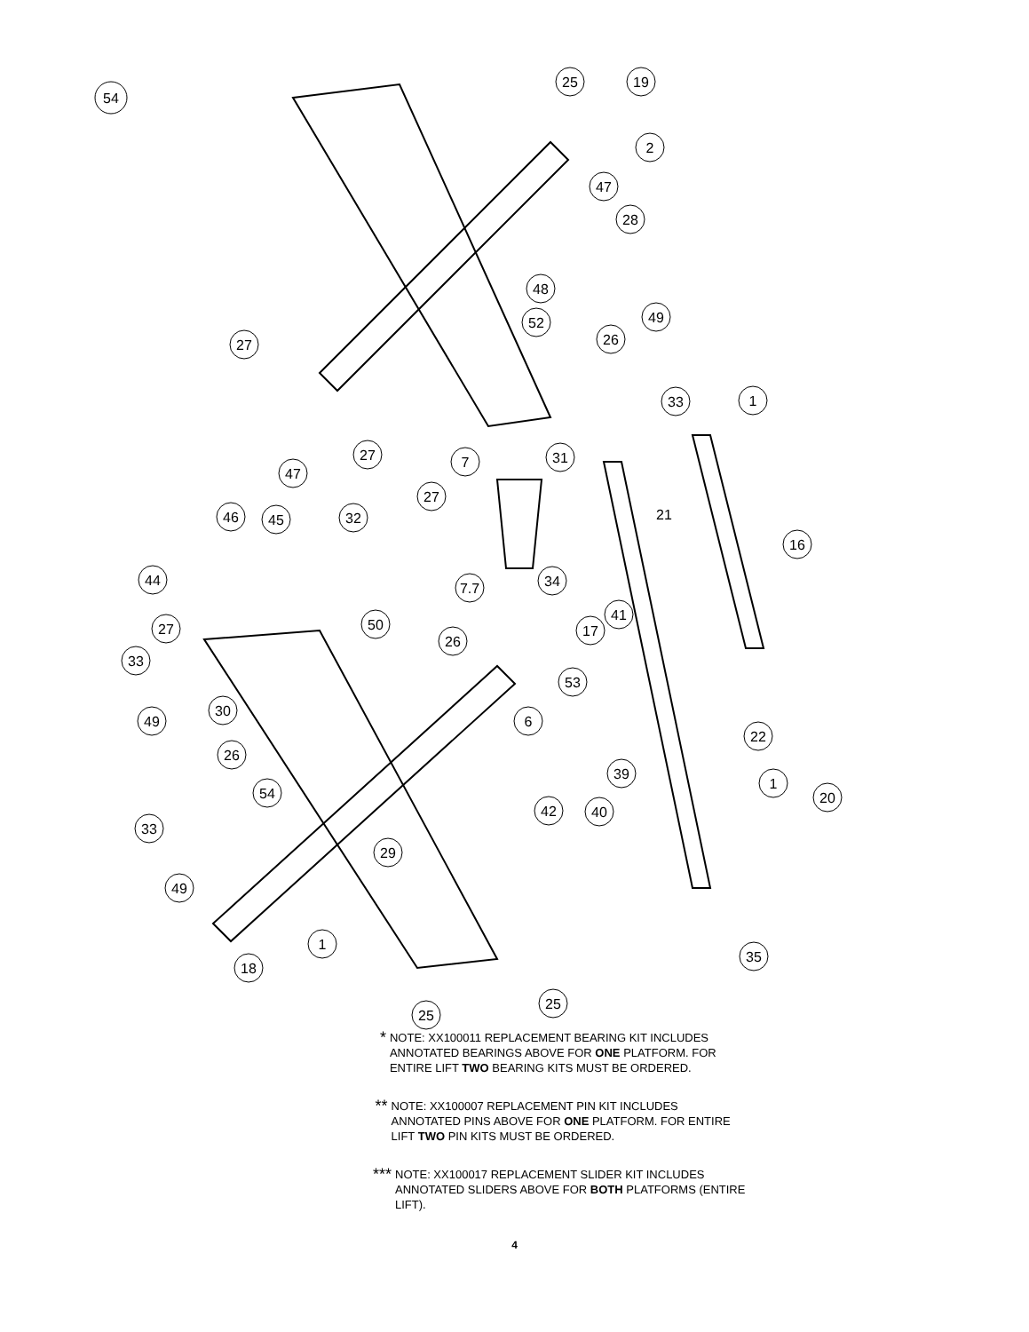54
25
19
2
47
28
48
52
27
26
49
33
1
31
7
27
47
27
32
46
45
7.7
34
44
50
27
26
17
41
16
33
30
53
49
6
22
39
26
54
1
20
42
40
33
29
49
1
18
35
25
25
21
* NOTE: XX100011 REPLACEMENT BEARING KIT INCLUDES ANNOTATED BEARINGS ABOVE FOR ONE PLATFORM. FOR ENTIRE LIFT TWO BEARING KITS MUST BE ORDERED.
** NOTE: XX100007 REPLACEMENT PIN KIT INCLUDES ANNOTATED PINS ABOVE FOR ONE PLATFORM. FOR ENTIRE LIFT TWO PIN KITS MUST BE ORDERED.
*** NOTE: XX100017 REPLACEMENT SLIDER KIT INCLUDES ANNOTATED SLIDERS ABOVE FOR BOTH PLATFORMS (ENTIRE LIFT).
4